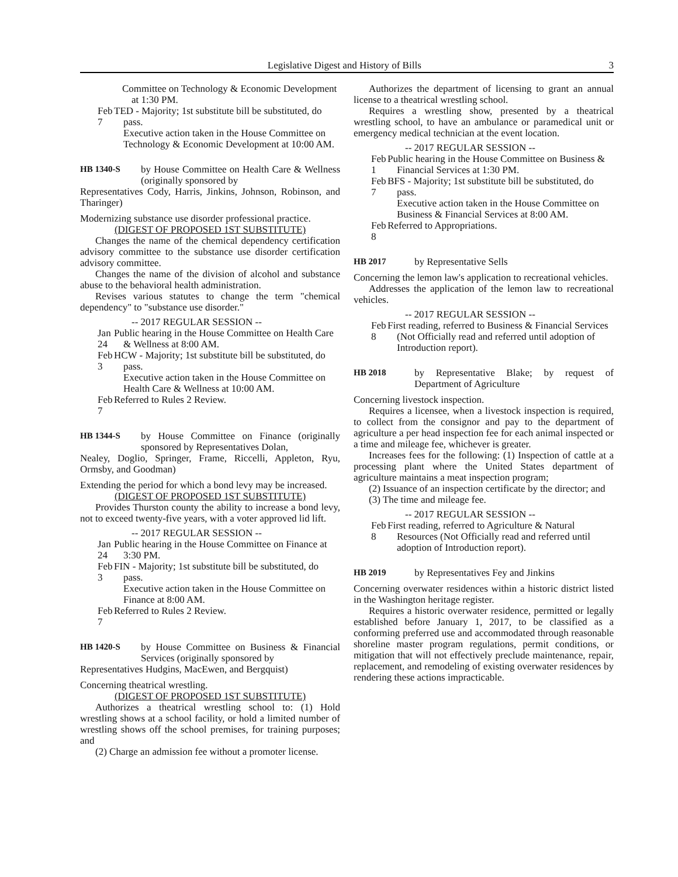Legislative Digest and History of Bills 3
Committee on Technology & Economic Development at 1:30 PM.
Feb 7 TED - Majority; 1st substitute bill be substituted, do pass.
Executive action taken in the House Committee on Technology & Economic Development at 10:00 AM.
HB 1340-S by House Committee on Health Care & Wellness (originally sponsored by
Representatives Cody, Harris, Jinkins, Johnson, Robinson, and Tharinger)
Modernizing substance use disorder professional practice.
(DIGEST OF PROPOSED 1ST SUBSTITUTE)
Changes the name of the chemical dependency certification advisory committee to the substance use disorder certification advisory committee.
Changes the name of the division of alcohol and substance abuse to the behavioral health administration.
Revises various statutes to change the term "chemical dependency" to "substance use disorder."
-- 2017 REGULAR SESSION --
Jan 24
Public hearing in the House Committee on Health Care & Wellness at 8:00 AM.
Feb 3 HCW - Majority; 1st substitute bill be substituted, do pass.
Executive action taken in the House Committee on Health Care & Wellness at 10:00 AM.
Feb 7 Referred to Rules 2 Review.
HB 1344-S by House Committee on Finance (originally sponsored by Representatives Dolan,
Nealey, Doglio, Springer, Frame, Riccelli, Appleton, Ryu, Ormsby, and Goodman)
Extending the period for which a bond levy may be increased.
(DIGEST OF PROPOSED 1ST SUBSTITUTE)
Provides Thurston county the ability to increase a bond levy, not to exceed twenty-five years, with a voter approved lid lift.
-- 2017 REGULAR SESSION --
Jan 24
Public hearing in the House Committee on Finance at 3:30 PM.
Feb 3 FIN - Majority; 1st substitute bill be substituted, do pass.
Executive action taken in the House Committee on Finance at 8:00 AM.
Feb 7 Referred to Rules 2 Review.
HB 1420-S by House Committee on Business & Financial Services (originally sponsored by
Representatives Hudgins, MacEwen, and Bergquist)
Concerning theatrical wrestling.
(DIGEST OF PROPOSED 1ST SUBSTITUTE)
Authorizes a theatrical wrestling school to: (1) Hold wrestling shows at a school facility, or hold a limited number of wrestling shows off the school premises, for training purposes; and
(2) Charge an admission fee without a promoter license.
Authorizes the department of licensing to grant an annual license to a theatrical wrestling school.
Requires a wrestling show, presented by a theatrical wrestling school, to have an ambulance or paramedical unit or emergency medical technician at the event location.
-- 2017 REGULAR SESSION --
Feb 1 Public hearing in the House Committee on Business & Financial Services at 1:30 PM.
Feb 7 BFS - Majority; 1st substitute bill be substituted, do pass.
Executive action taken in the House Committee on Business & Financial Services at 8:00 AM.
Feb 8 Referred to Appropriations.
HB 2017 by Representative Sells
Concerning the lemon law's application to recreational vehicles.
Addresses the application of the lemon law to recreational vehicles.
-- 2017 REGULAR SESSION --
Feb 8 First reading, referred to Business & Financial Services (Not Officially read and referred until adoption of Introduction report).
HB 2018 by Representative Blake; by request of Department of Agriculture
Concerning livestock inspection.
Requires a licensee, when a livestock inspection is required, to collect from the consignor and pay to the department of agriculture a per head inspection fee for each animal inspected or a time and mileage fee, whichever is greater.
Increases fees for the following: (1) Inspection of cattle at a processing plant where the United States department of agriculture maintains a meat inspection program;
(2) Issuance of an inspection certificate by the director; and
(3) The time and mileage fee.
-- 2017 REGULAR SESSION --
Feb 8 First reading, referred to Agriculture & Natural Resources (Not Officially read and referred until adoption of Introduction report).
HB 2019 by Representatives Fey and Jinkins
Concerning overwater residences within a historic district listed in the Washington heritage register.
Requires a historic overwater residence, permitted or legally established before January 1, 2017, to be classified as a conforming preferred use and accommodated through reasonable shoreline master program regulations, permit conditions, or mitigation that will not effectively preclude maintenance, repair, replacement, and remodeling of existing overwater residences by rendering these actions impracticable.